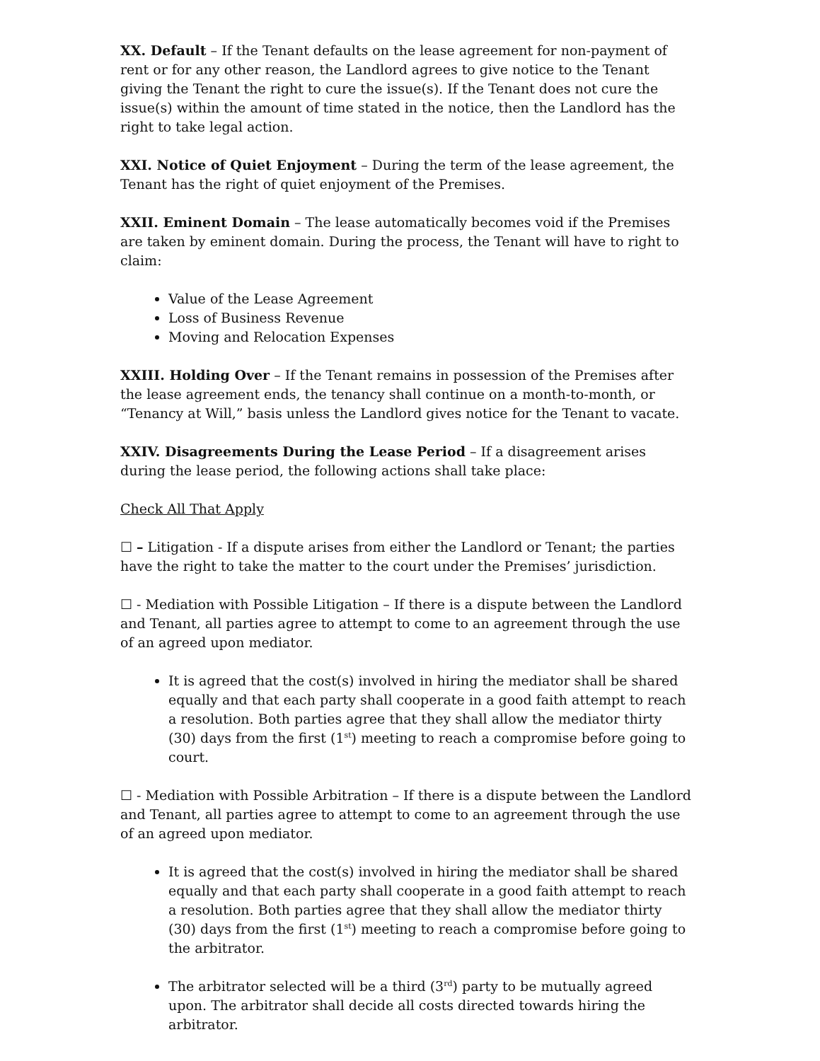XX. Default – If the Tenant defaults on the lease agreement for non-payment of rent or for any other reason, the Landlord agrees to give notice to the Tenant giving the Tenant the right to cure the issue(s). If the Tenant does not cure the issue(s) within the amount of time stated in the notice, then the Landlord has the right to take legal action.
XXI. Notice of Quiet Enjoyment – During the term of the lease agreement, the Tenant has the right of quiet enjoyment of the Premises.
XXII. Eminent Domain – The lease automatically becomes void if the Premises are taken by eminent domain. During the process, the Tenant will have to right to claim:
Value of the Lease Agreement
Loss of Business Revenue
Moving and Relocation Expenses
XXIII. Holding Over – If the Tenant remains in possession of the Premises after the lease agreement ends, the tenancy shall continue on a month-to-month, or “Tenancy at Will,” basis unless the Landlord gives notice for the Tenant to vacate.
XXIV. Disagreements During the Lease Period – If a disagreement arises during the lease period, the following actions shall take place:
Check All That Apply
☐ – Litigation - If a dispute arises from either the Landlord or Tenant; the parties have the right to take the matter to the court under the Premises’ jurisdiction.
☐ - Mediation with Possible Litigation – If there is a dispute between the Landlord and Tenant, all parties agree to attempt to come to an agreement through the use of an agreed upon mediator.
It is agreed that the cost(s) involved in hiring the mediator shall be shared equally and that each party shall cooperate in a good faith attempt to reach a resolution. Both parties agree that they shall allow the mediator thirty (30) days from the first (1<sup>st</sup>) meeting to reach a compromise before going to court.
☐ - Mediation with Possible Arbitration – If there is a dispute between the Landlord and Tenant, all parties agree to attempt to come to an agreement through the use of an agreed upon mediator.
It is agreed that the cost(s) involved in hiring the mediator shall be shared equally and that each party shall cooperate in a good faith attempt to reach a resolution. Both parties agree that they shall allow the mediator thirty (30) days from the first (1<sup>st</sup>) meeting to reach a compromise before going to the arbitrator.
The arbitrator selected will be a third (3<sup>rd</sup>) party to be mutually agreed upon. The arbitrator shall decide all costs directed towards hiring the arbitrator.